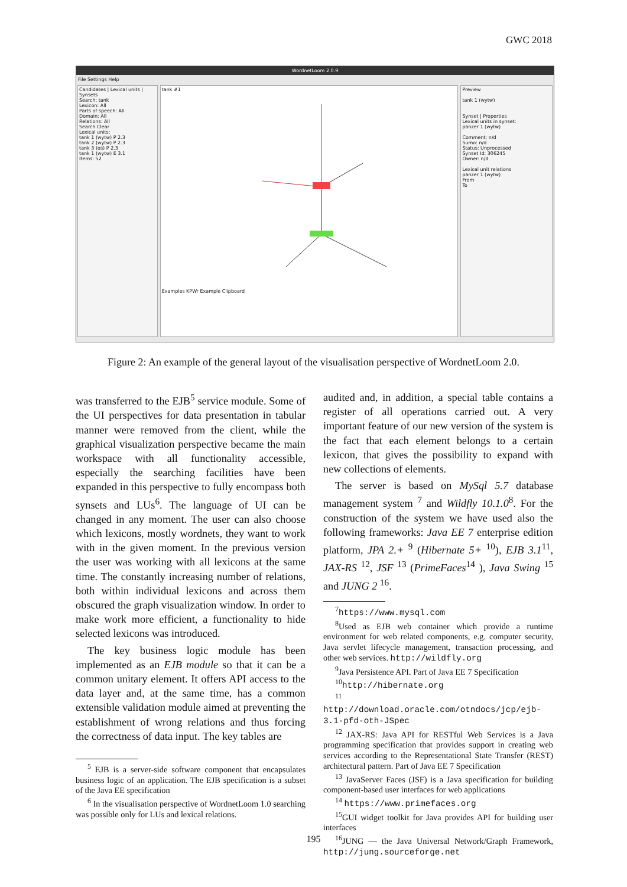GWC 2018
WordnetLoom 2.0.9
File Settings Help
Candidates | Lexical units | Synsets
Search: tank
Lexicon: All
Parts of speech: All
Domain: All
Relations: All
Search Clear
Lexical units:
tank 1 (wytw) P 2.3
tank 2 (wytw) P 2.3
tank 3 (os) P 2.3
tank 1 (wytw) E 3.1
Items: 52
tank #1
Examples KPWr Example Clipboard
Preview
tank 1 (wytw)
Synset | Properties
Lexical units in synset:
panzer 1 (wytw)
Comment: n/d
Sumo: n/d
Status: Unprocessed
Synset Id: 306245
Owner: n/d
Lexical unit relations
panzer 1 (wytw)
From
To
Figure 2: An example of the general layout of the visualisation perspective of WordnetLoom 2.0.
was transferred to the EJB<sup>5</sup> service module. Some of the UI perspectives for data presentation in tabular manner were removed from the client, while the graphical visualization perspective became the main workspace with all functionality accessible, especially the searching facilities have been expanded in this perspective to fully encompass both synsets and LUs<sup>6</sup>. The language of UI can be changed in any moment. The user can also choose which lexicons, mostly wordnets, they want to work with in the given moment. In the previous version the user was working with all lexicons at the same time. The constantly increasing number of relations, both within individual lexicons and across them obscured the graph visualization window. In order to make work more efficient, a functionality to hide selected lexicons was introduced.
The key business logic module has been implemented as an EJB module so that it can be a common unitary element. It offers API access to the data layer and, at the same time, has a common extensible validation module aimed at preventing the establishment of wrong relations and thus forcing the correctness of data input. The key tables are
<sup>5</sup> EJB is a server-side software component that encapsulates business logic of an application. The EJB specification is a subset of the Java EE specification
<sup>6</sup> In the visualisation perspective of WordnetLoom 1.0 searching was possible only for LUs and lexical relations.
audited and, in addition, a special table contains a register of all operations carried out. A very important feature of our new version of the system is the fact that each element belongs to a certain lexicon, that gives the possibility to expand with new collections of elements.
The server is based on MySql 5.7 database management system <sup>7</sup> and Wildfly 10.1.0<sup>8</sup>. For the construction of the system we have used also the following frameworks: Java EE 7 enterprise edition platform, JPA 2.+ <sup>9</sup> (Hibernate 5+ <sup>10</sup>), EJB 3.1<sup>11</sup>, JAX-RS <sup>12</sup>, JSF <sup>13</sup> (PrimeFaces<sup>14</sup> ), Java Swing <sup>15</sup> and JUNG 2 <sup>16</sup>.
<sup>7</sup> https://www.mysql.com
<sup>8</sup> Used as EJB web container which provide a runtime environment for web related components, e.g. computer security, Java servlet lifecycle management, transaction processing, and other web services. http://wildfly.org
<sup>9</sup> Java Persistence API. Part of Java EE 7 Specification
<sup>10</sup> http://hibernate.org
<sup>11</sup> http://download.oracle.com/otndocs/jcp/ejb-3.1-pfd-oth-JSpec
<sup>12</sup> JAX-RS: Java API for RESTful Web Services is a Java programming specification that provides support in creating web services according to the Representational State Transfer (REST) architectural pattern. Part of Java EE 7 Specification
<sup>13</sup> JavaServer Faces (JSF) is a Java specification for building component-based user interfaces for web applications
<sup>14</sup> https://www.primefaces.org
<sup>15</sup> GUI widget toolkit for Java provides API for building user interfaces
<sup>16</sup> JUNG — the Java Universal Network/Graph Framework, http://jung.sourceforge.net
195